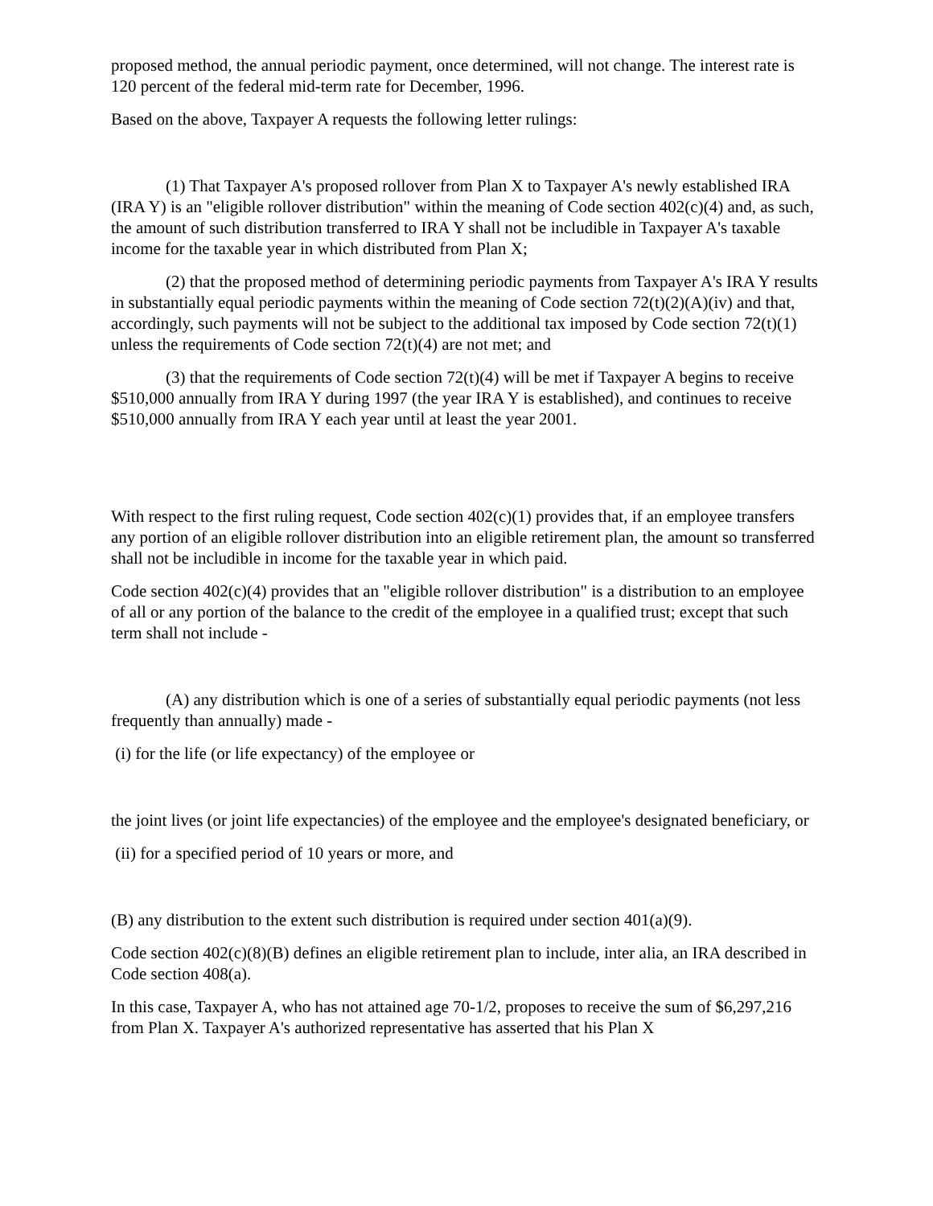proposed method, the annual periodic payment, once determined, will not change. The interest rate is 120 percent of the federal mid-term rate for December, 1996.
Based on the above, Taxpayer A requests the following letter rulings:
(1) That Taxpayer A's proposed rollover from Plan X to Taxpayer A's newly established IRA (IRA Y) is an "eligible rollover distribution" within the meaning of Code section 402(c)(4) and, as such, the amount of such distribution transferred to IRA Y shall not be includible in Taxpayer A's taxable income for the taxable year in which distributed from Plan X;
(2) that the proposed method of determining periodic payments from Taxpayer A's IRA Y results in substantially equal periodic payments within the meaning of Code section 72(t)(2)(A)(iv) and that, accordingly, such payments will not be subject to the additional tax imposed by Code section 72(t)(1) unless the requirements of Code section 72(t)(4) are not met; and
(3) that the requirements of Code section 72(t)(4) will be met if Taxpayer A begins to receive $510,000 annually from IRA Y during 1997 (the year IRA Y is established), and continues to receive $510,000 annually from IRA Y each year until at least the year 2001.
With respect to the first ruling request, Code section 402(c)(1) provides that, if an employee transfers any portion of an eligible rollover distribution into an eligible retirement plan, the amount so transferred shall not be includible in income for the taxable year in which paid.
Code section 402(c)(4) provides that an "eligible rollover distribution" is a distribution to an employee of all or any portion of the balance to the credit of the employee in a qualified trust; except that such term shall not include -
(A) any distribution which is one of a series of substantially equal periodic payments (not less frequently than annually) made -
(i) for the life (or life expectancy) of the employee or
the joint lives (or joint life expectancies) of the employee and the employee's designated beneficiary, or
(ii) for a specified period of 10 years or more, and
(B) any distribution to the extent such distribution is required under section 401(a)(9).
Code section 402(c)(8)(B) defines an eligible retirement plan to include, inter alia, an IRA described in Code section 408(a).
In this case, Taxpayer A, who has not attained age 70-1/2, proposes to receive the sum of $6,297,216 from Plan X. Taxpayer A's authorized representative has asserted that his Plan X